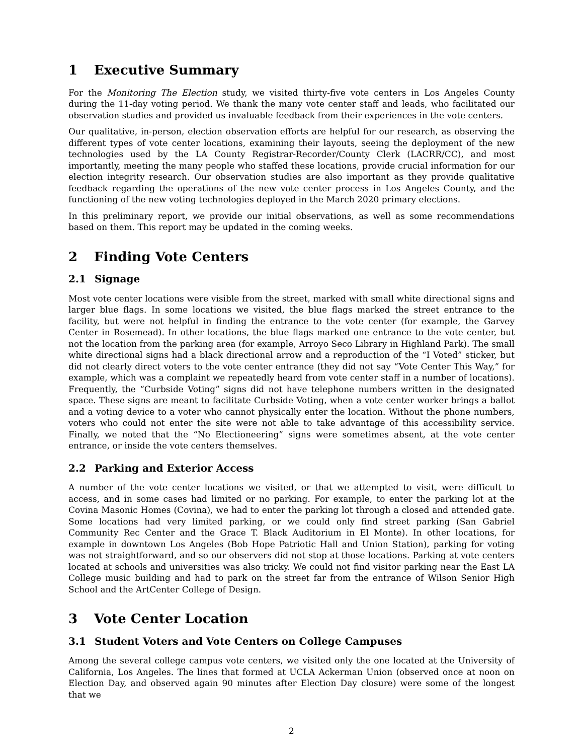1 Executive Summary
For the Monitoring The Election study, we visited thirty-five vote centers in Los Angeles County during the 11-day voting period. We thank the many vote center staff and leads, who facilitated our observation studies and provided us invaluable feedback from their experiences in the vote centers.
Our qualitative, in-person, election observation efforts are helpful for our research, as observing the different types of vote center locations, examining their layouts, seeing the deployment of the new technologies used by the LA County Registrar-Recorder/County Clerk (LACRR/CC), and most importantly, meeting the many people who staffed these locations, provide crucial information for our election integrity research. Our observation studies are also important as they provide qualitative feedback regarding the operations of the new vote center process in Los Angeles County, and the functioning of the new voting technologies deployed in the March 2020 primary elections.
In this preliminary report, we provide our initial observations, as well as some recommendations based on them. This report may be updated in the coming weeks.
2 Finding Vote Centers
2.1 Signage
Most vote center locations were visible from the street, marked with small white directional signs and larger blue flags. In some locations we visited, the blue flags marked the street entrance to the facility, but were not helpful in finding the entrance to the vote center (for example, the Garvey Center in Rosemead). In other locations, the blue flags marked one entrance to the vote center, but not the location from the parking area (for example, Arroyo Seco Library in Highland Park). The small white directional signs had a black directional arrow and a reproduction of the “I Voted” sticker, but did not clearly direct voters to the vote center entrance (they did not say “Vote Center This Way,” for example, which was a complaint we repeatedly heard from vote center staff in a number of locations). Frequently, the “Curbside Voting” signs did not have telephone numbers written in the designated space. These signs are meant to facilitate Curbside Voting, when a vote center worker brings a ballot and a voting device to a voter who cannot physically enter the location. Without the phone numbers, voters who could not enter the site were not able to take advantage of this accessibility service. Finally, we noted that the “No Electioneering” signs were sometimes absent, at the vote center entrance, or inside the vote centers themselves.
2.2 Parking and Exterior Access
A number of the vote center locations we visited, or that we attempted to visit, were difficult to access, and in some cases had limited or no parking. For example, to enter the parking lot at the Covina Masonic Homes (Covina), we had to enter the parking lot through a closed and attended gate. Some locations had very limited parking, or we could only find street parking (San Gabriel Community Rec Center and the Grace T. Black Auditorium in El Monte). In other locations, for example in downtown Los Angeles (Bob Hope Patriotic Hall and Union Station), parking for voting was not straightforward, and so our observers did not stop at those locations. Parking at vote centers located at schools and universities was also tricky. We could not find visitor parking near the East LA College music building and had to park on the street far from the entrance of Wilson Senior High School and the ArtCenter College of Design.
3 Vote Center Location
3.1 Student Voters and Vote Centers on College Campuses
Among the several college campus vote centers, we visited only the one located at the University of California, Los Angeles. The lines that formed at UCLA Ackerman Union (observed once at noon on Election Day, and observed again 90 minutes after Election Day closure) were some of the longest that we
2